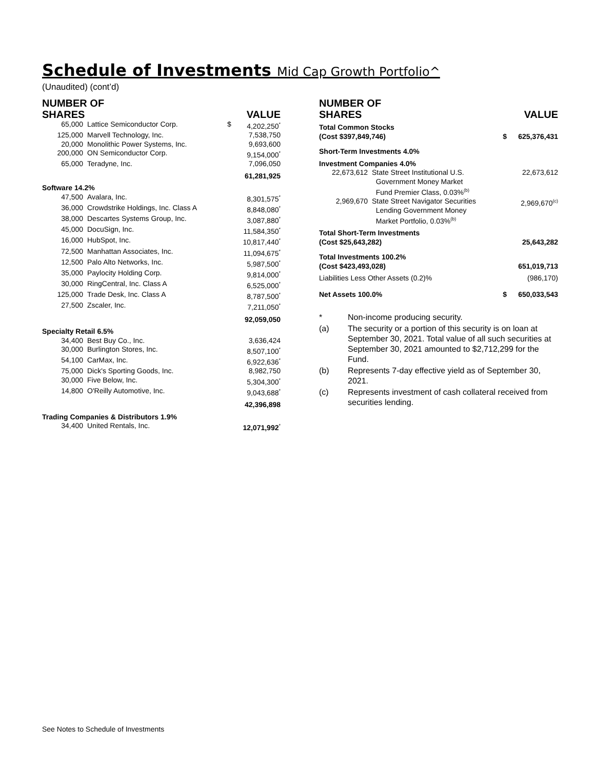Schedule of Investments Mid Cap Growth Portfolio^
(Unaudited) (cont’d)
| NUMBER OF SHARES | | | VALUE |
| 65,000 | Lattice Semiconductor Corp. | $ | 4,202,250<sup>*</sup> |
| 125,000 | Marvell Technology, Inc. | | 7,538,750 |
| 20,000 | Monolithic Power Systems, Inc. | | 9,693,600 |
| 200,000 | ON Semiconductor Corp. | | 9,154,000<sup>*</sup> |
| 65,000 | Teradyne, Inc. | | 7,096,050 |
| | | | 61,281,925 |
| Software 14.2% | | | |
| 47,500 | Avalara, Inc. | | 8,301,575<sup>*</sup> |
| 36,000 | Crowdstrike Holdings, Inc. Class A | | 8,848,080<sup>*</sup> |
| 38,000 | Descartes Systems Group, Inc. | | 3,087,880<sup>*</sup> |
| 45,000 | DocuSign, Inc. | | 11,584,350<sup>*</sup> |
| 16,000 | HubSpot, Inc. | | 10,817,440<sup>*</sup> |
| 72,500 | Manhattan Associates, Inc. | | 11,094,675<sup>*</sup> |
| 12,500 | Palo Alto Networks, Inc. | | 5,987,500<sup>*</sup> |
| 35,000 | Paylocity Holding Corp. | | 9,814,000<sup>*</sup> |
| 30,000 | RingCentral, Inc. Class A | | 6,525,000<sup>*</sup> |
| 125,000 | Trade Desk, Inc. Class A | | 8,787,500<sup>*</sup> |
| 27,500 | Zscaler, Inc. | | 7,211,050<sup>*</sup> |
| | | | 92,059,050 |
| Specialty Retail 6.5% | | | |
| 34,400 | Best Buy Co., Inc. | | 3,636,424 |
| 30,000 | Burlington Stores, Inc. | | 8,507,100<sup>*</sup> |
| 54,100 | CarMax, Inc. | | 6,922,636<sup>*</sup> |
| 75,000 | Dick's Sporting Goods, Inc. | | 8,982,750 |
| 30,000 | Five Below, Inc. | | 5,304,300<sup>*</sup> |
| 14,800 | O'Reilly Automotive, Inc. | | 9,043,688<sup>*</sup> |
| | | | 42,396,898 |
| Trading Companies & Distributors 1.9% | | | |
| 34,400 | United Rentals, Inc. | | 12,071,992<sup>*</sup> |
| NUMBER OF SHARES | | | VALUE |
| Total Common Stocks (Cost $397,849,746) | | $ | 625,376,431 |
| Short-Term Investments 4.0% | | | |
| Investment Companies 4.0% | | | |
| 22,673,612 | State Street Institutional U.S. Government Money Market Fund Premier Class, 0.03%<sup>(b)</sup> | | 22,673,612 |
| 2,969,670 | State Street Navigator Securities Lending Government Money Market Portfolio, 0.03%<sup>(b)</sup> | | 2,969,670<sup>(c)</sup> |
| Total Short-Term Investments (Cost $25,643,282) | | | 25,643,282 |
| Total Investments 100.2% (Cost $423,493,028) | | | 651,019,713 |
| Liabilities Less Other Assets (0.2)% | | | (986,170) |
| Net Assets 100.0% | | $ | 650,033,543 |
* Non-income producing security.
(a) The security or a portion of this security is on loan at September 30, 2021. Total value of all such securities at September 30, 2021 amounted to $2,712,299 for the Fund.
(b) Represents 7-day effective yield as of September 30, 2021.
(c) Represents investment of cash collateral received from securities lending.
See Notes to Schedule of Investments